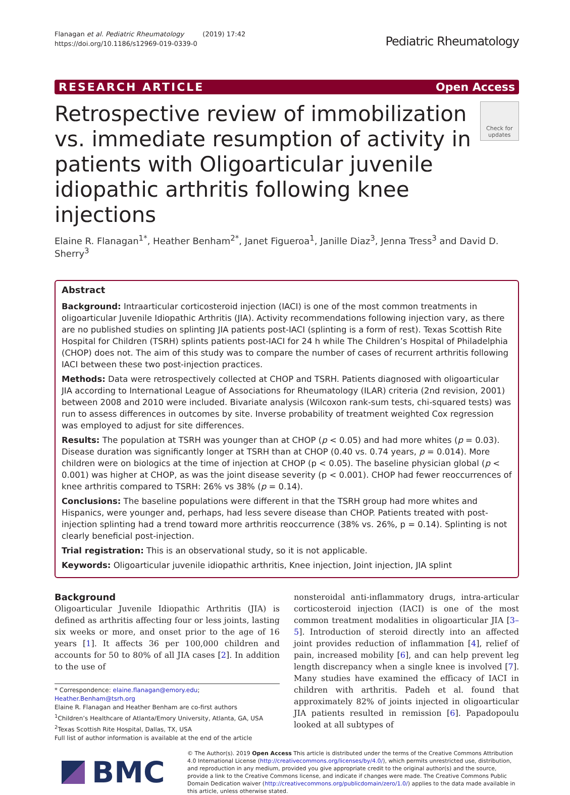Flanagan et al. Pediatric Rheumatology (2019) 17:42
https://doi.org/10.1186/s12969-019-0339-0
Pediatric Rheumatology
RESEARCH ARTICLE Open Access
Retrospective review of immobilization vs. immediate resumption of activity in patients with Oligoarticular juvenile idiopathic arthritis following knee injections
Check for updates
Elaine R. Flanagan<sup>1*</sup>, Heather Benham<sup>2*</sup>, Janet Figueroa<sup>1</sup>, Janille Diaz<sup>3</sup>, Jenna Tress<sup>3</sup> and David D. Sherry<sup>3</sup>
Abstract
Background: Intraarticular corticosteroid injection (IACI) is one of the most common treatments in oligoarticular Juvenile Idiopathic Arthritis (JIA). Activity recommendations following injection vary, as there are no published studies on splinting JIA patients post-IACI (splinting is a form of rest). Texas Scottish Rite Hospital for Children (TSRH) splints patients post-IACI for 24 h while The Children’s Hospital of Philadelphia (CHOP) does not. The aim of this study was to compare the number of cases of recurrent arthritis following IACI between these two post-injection practices.
Methods: Data were retrospectively collected at CHOP and TSRH. Patients diagnosed with oligoarticular JIA according to International League of Associations for Rheumatology (ILAR) criteria (2nd revision, 2001) between 2008 and 2010 were included. Bivariate analysis (Wilcoxon rank-sum tests, chi-squared tests) was run to assess differences in outcomes by site. Inverse probability of treatment weighted Cox regression was employed to adjust for site differences.
Results: The population at TSRH was younger than at CHOP (p < 0.05) and had more whites (p = 0.03). Disease duration was significantly longer at TSRH than at CHOP (0.40 vs. 0.74 years, p = 0.014). More children were on biologics at the time of injection at CHOP (p < 0.05). The baseline physician global (p < 0.001) was higher at CHOP, as was the joint disease severity (p < 0.001). CHOP had fewer reoccurrences of knee arthritis compared to TSRH: 26% vs 38% (p = 0.14).
Conclusions: The baseline populations were different in that the TSRH group had more whites and Hispanics, were younger and, perhaps, had less severe disease than CHOP. Patients treated with post-injection splinting had a trend toward more arthritis reoccurrence (38% vs. 26%, p = 0.14). Splinting is not clearly beneficial post-injection.
Trial registration: This is an observational study, so it is not applicable.
Keywords: Oligoarticular juvenile idiopathic arthritis, Knee injection, Joint injection, JIA splint
Background
Oligoarticular Juvenile Idiopathic Arthritis (JIA) is defined as arthritis affecting four or less joints, lasting six weeks or more, and onset prior to the age of 16 years [1]. It affects 36 per 100,000 children and accounts for 50 to 80% of all JIA cases [2]. In addition to the use of
* Correspondence: elaine.flanagan@emory.edu; Heather.Benham@tsrh.org
Elaine R. Flanagan and Heather Benham are co-first authors
<sup>1</sup> Children’s Healthcare of Atlanta/Emory University, Atlanta, GA, USA
<sup>2</sup> Texas Scottish Rite Hospital, Dallas, TX, USA
Full list of author information is available at the end of the article
nonsteroidal anti-inflammatory drugs, intra-articular corticosteroid injection (IACI) is one of the most common treatment modalities in oligoarticular JIA [3–5]. Introduction of steroid directly into an affected joint provides reduction of inflammation [4], relief of pain, increased mobility [6], and can help prevent leg length discrepancy when a single knee is involved [7]. Many studies have examined the efficacy of IACI in children with arthritis. Padeh et al. found that approximately 82% of joints injected in oligoarticular JIA patients resulted in remission [6]. Papadopoulu looked at all subtypes of
BMC
© The Author(s). 2019 Open Access This article is distributed under the terms of the Creative Commons Attribution 4.0 International License (http://creativecommons.org/licenses/by/4.0/), which permits unrestricted use, distribution, and reproduction in any medium, provided you give appropriate credit to the original author(s) and the source, provide a link to the Creative Commons license, and indicate if changes were made. The Creative Commons Public Domain Dedication waiver (http://creativecommons.org/publicdomain/zero/1.0/) applies to the data made available in this article, unless otherwise stated.